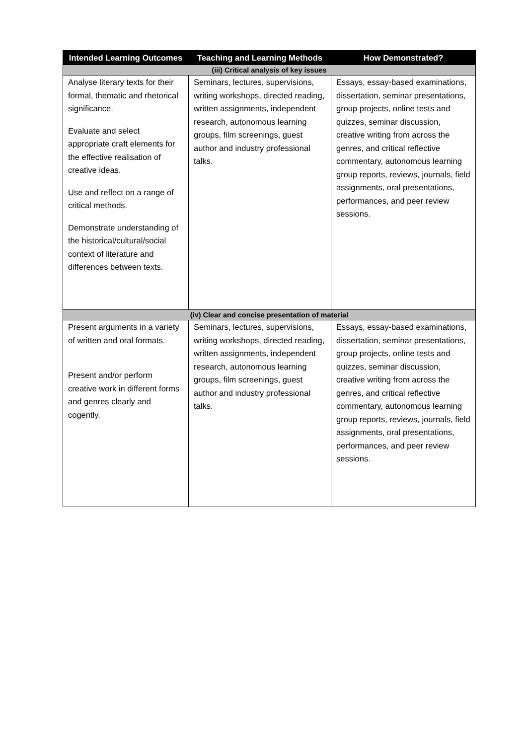| Intended Learning Outcomes | Teaching and Learning Methods | How Demonstrated? |
| --- | --- | --- |
| (iii) Critical analysis of key issues | | |
| Analyse literary texts for their formal, thematic and rhetorical significance. Evaluate and select appropriate craft elements for the effective realisation of creative ideas. Use and reflect on a range of critical methods. Demonstrate understanding of the historical/cultural/social context of literature and differences between texts. | Seminars, lectures, supervisions, writing workshops, directed reading, written assignments, independent research, autonomous learning groups, film screenings, guest author and industry professional talks. | Essays, essay-based examinations, dissertation, seminar presentations, group projects, online tests and quizzes, seminar discussion, creative writing from across the genres, and critical reflective commentary, autonomous learning group reports, reviews, journals, field assignments, oral presentations, performances, and peer review sessions. |
| (iv) Clear and concise presentation of material | | |
| Present arguments in a variety of written and oral formats. Present and/or perform creative work in different forms and genres clearly and cogently. | Seminars, lectures, supervisions, writing workshops, directed reading, written assignments, independent research, autonomous learning groups, film screenings, guest author and industry professional talks. | Essays, essay-based examinations, dissertation, seminar presentations, group projects, online tests and quizzes, seminar discussion, creative writing from across the genres, and critical reflective commentary, autonomous learning group reports, reviews, journals, field assignments, oral presentations, performances, and peer review sessions. |